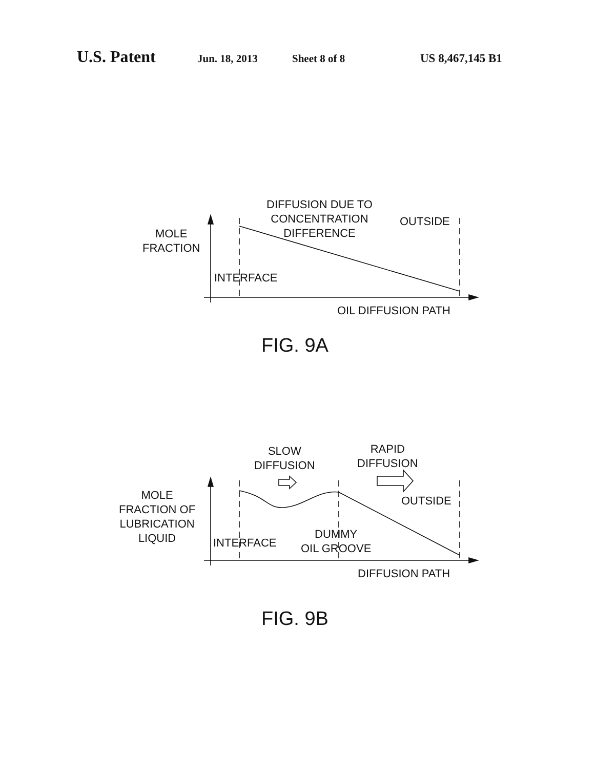U.S. Patent Jun. 18, 2013 Sheet 8 of 8 US 8,467,145 B1
DIFFUSION DUE TO
CONCENTRATION
DIFFERENCE
OUTSIDE
MOLE
FRACTION
INTERFACE
OIL DIFFUSION PATH
FIG. 9A
SLOW
DIFFUSION
RAPID
DIFFUSION
OUTSIDE
MOLE
FRACTION OF
LUBRICATION
LIQUID
INTERFACE
DUMMY
OIL GROOVE
DIFFUSION PATH
FIG. 9B